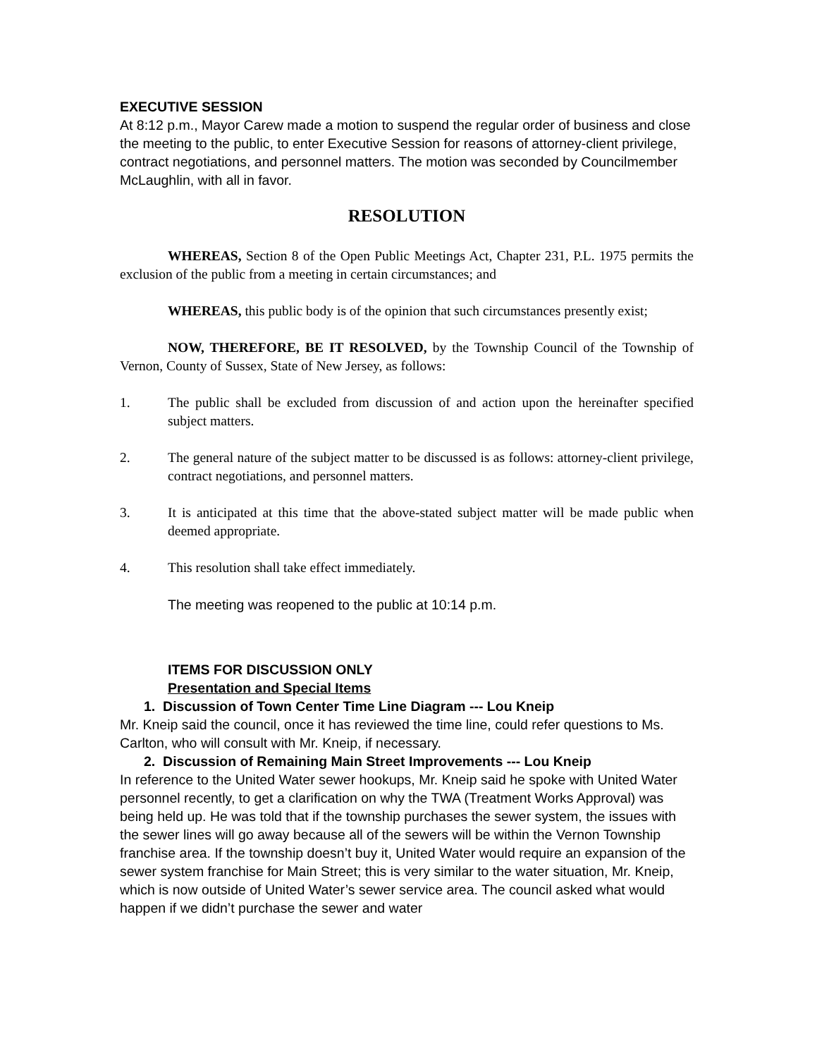EXECUTIVE SESSION
At 8:12 p.m., Mayor Carew made a motion to suspend the regular order of business and close the meeting to the public, to enter Executive Session for reasons of attorney-client privilege, contract negotiations, and personnel matters. The motion was seconded by Councilmember McLaughlin, with all in favor.
RESOLUTION
WHEREAS, Section 8 of the Open Public Meetings Act, Chapter 231, P.L. 1975 permits the exclusion of the public from a meeting in certain circumstances; and
WHEREAS, this public body is of the opinion that such circumstances presently exist;
NOW, THEREFORE, BE IT RESOLVED, by the Township Council of the Township of Vernon, County of Sussex, State of New Jersey, as follows:
1. The public shall be excluded from discussion of and action upon the hereinafter specified subject matters.
2. The general nature of the subject matter to be discussed is as follows: attorney-client privilege, contract negotiations, and personnel matters.
3. It is anticipated at this time that the above-stated subject matter will be made public when deemed appropriate.
4. This resolution shall take effect immediately.
The meeting was reopened to the public at 10:14 p.m.
ITEMS FOR DISCUSSION ONLY
Presentation and Special Items
1. Discussion of Town Center Time Line Diagram --- Lou Kneip
Mr. Kneip said the council, once it has reviewed the time line, could refer questions to Ms. Carlton, who will consult with Mr. Kneip, if necessary.
2. Discussion of Remaining Main Street Improvements --- Lou Kneip
In reference to the United Water sewer hookups, Mr. Kneip said he spoke with United Water personnel recently, to get a clarification on why the TWA (Treatment Works Approval) was being held up. He was told that if the township purchases the sewer system, the issues with the sewer lines will go away because all of the sewers will be within the Vernon Township franchise area. If the township doesn’t buy it, United Water would require an expansion of the sewer system franchise for Main Street; this is very similar to the water situation, Mr. Kneip, which is now outside of United Water’s sewer service area. The council asked what would happen if we didn’t purchase the sewer and water